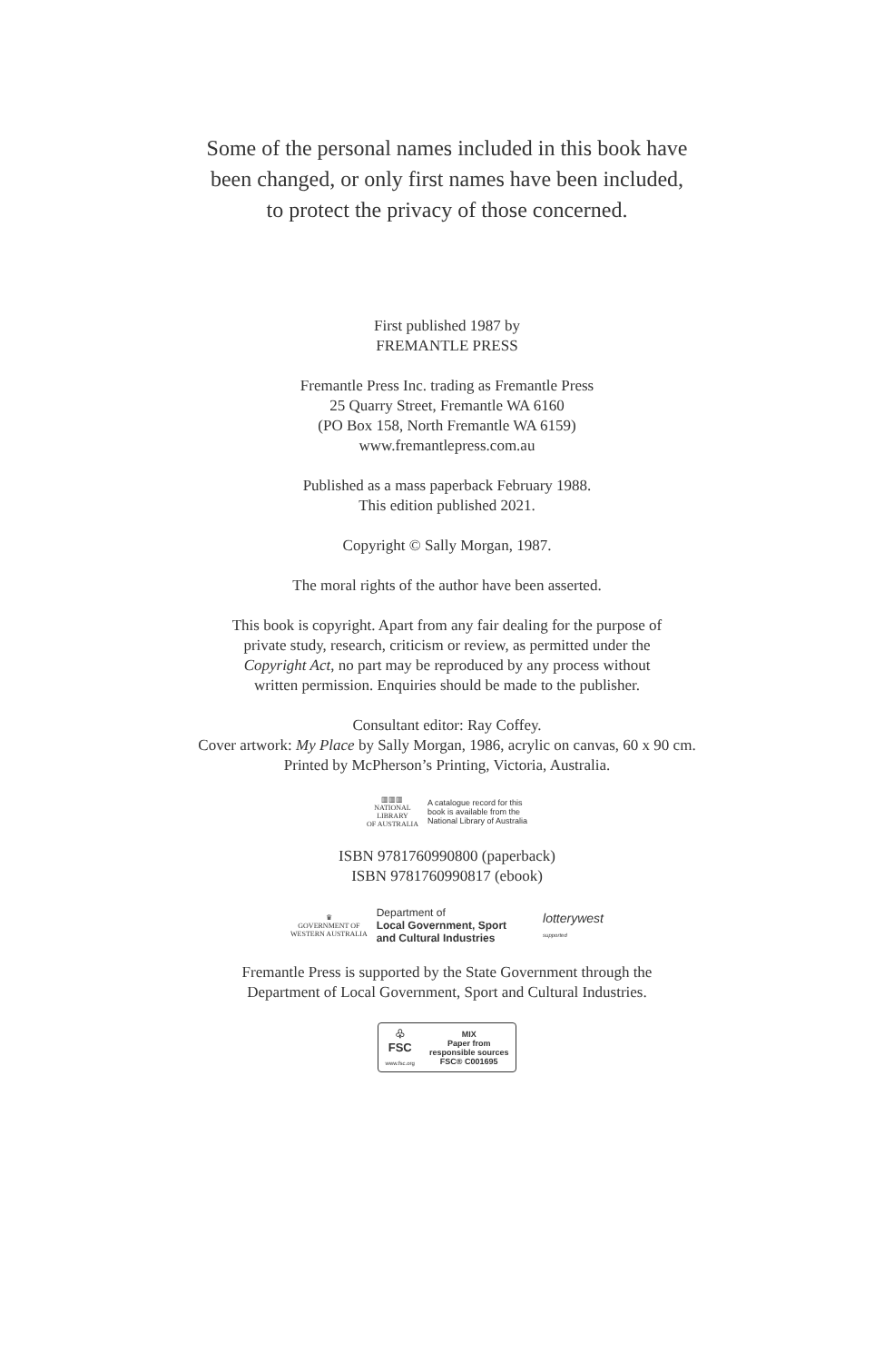Some of the personal names included in this book have
been changed, or only first names have been included,
to protect the privacy of those concerned.
First published 1987 by
FREMANTLE PRESS
Fremantle Press Inc. trading as Fremantle Press
25 Quarry Street, Fremantle WA 6160
(PO Box 158, North Fremantle WA 6159)
www.fremantlepress.com.au
Published as a mass paperback February 1988.
This edition published 2021.
Copyright © Sally Morgan, 1987.
The moral rights of the author have been asserted.
This book is copyright. Apart from any fair dealing for the purpose of
private study, research, criticism or review, as permitted under the
Copyright Act, no part may be reproduced by any process without
written permission. Enquiries should be made to the publisher.
Consultant editor: Ray Coffey.
Cover artwork: My Place by Sally Morgan, 1986, acrylic on canvas, 60 x 90 cm.
Printed by McPherson’s Printing, Victoria, Australia.
▥▥▥
NATIONAL
LIBRARY
OF AUSTRALIA
A catalogue record for this
book is available from the
National Library of Australia
ISBN 9781760990800 (paperback)
ISBN 9781760990817 (ebook)
♛
GOVERNMENT OF
WESTERN AUSTRALIA
Department of
Local Government, Sport
and Cultural Industries
lotterywest
supported
Fremantle Press is supported by the State Government through the
Department of Local Government, Sport and Cultural Industries.
♧
FSC
www.fsc.org
MIX
Paper from
responsible sources
FSC® C001695